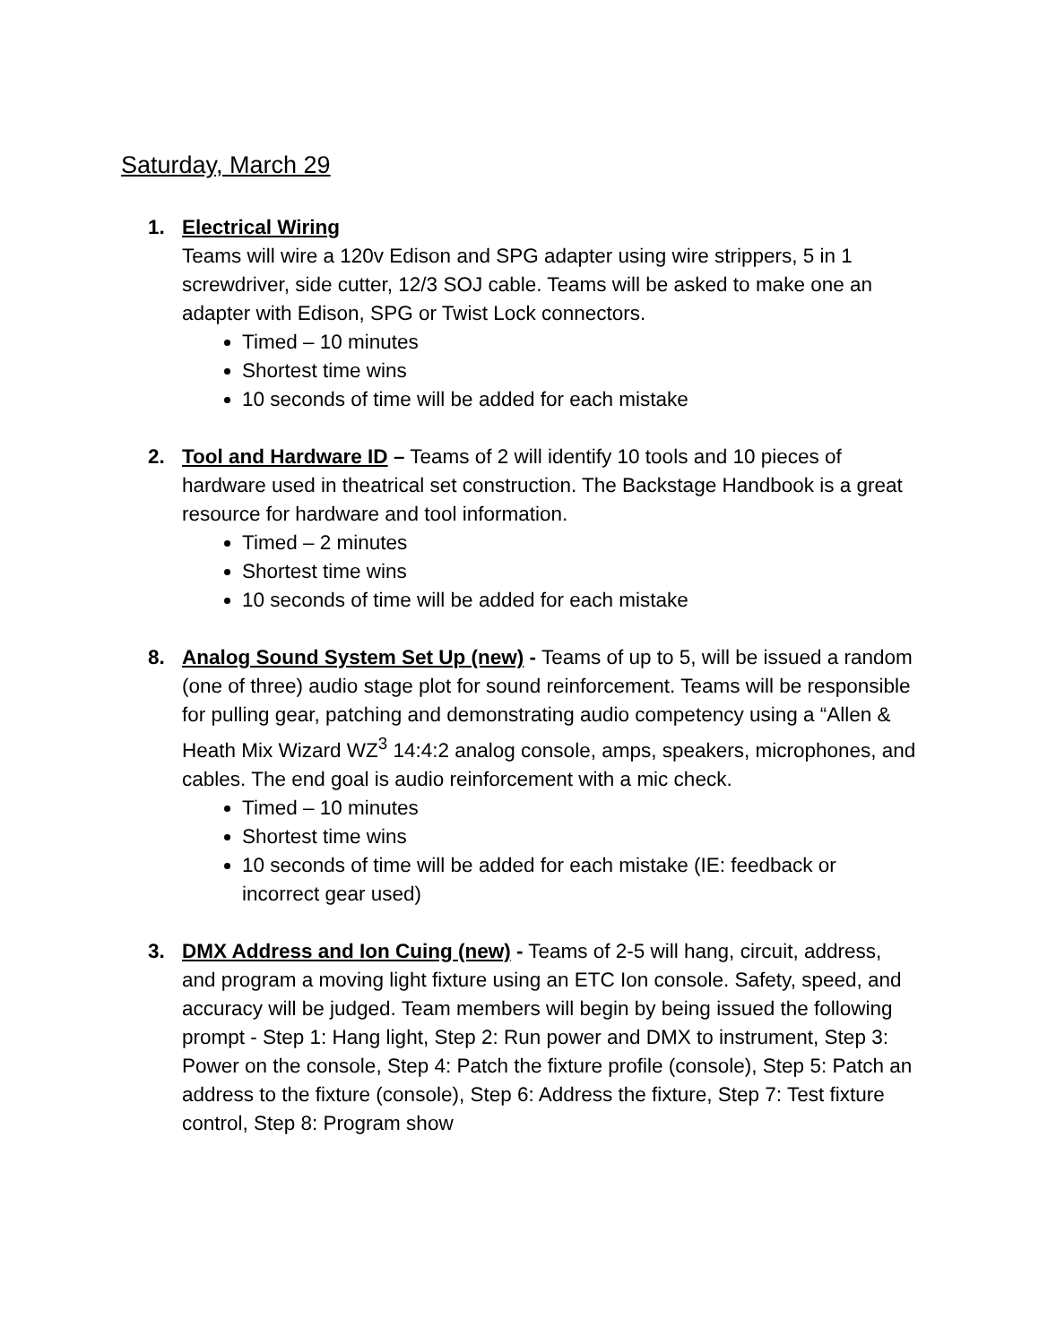Saturday, March 29
1. Electrical Wiring
Teams will wire a 120v Edison and SPG adapter using wire strippers, 5 in 1 screwdriver, side cutter, 12/3 SOJ cable. Teams will be asked to make one an adapter with Edison, SPG or Twist Lock connectors.
Timed – 10 minutes
Shortest time wins
10 seconds of time will be added for each mistake
2. Tool and Hardware ID – Teams of 2 will identify 10 tools and 10 pieces of hardware used in theatrical set construction. The Backstage Handbook is a great resource for hardware and tool information.
Timed – 2 minutes
Shortest time wins
10 seconds of time will be added for each mistake
8. Analog Sound System Set Up (new) - Teams of up to 5, will be issued a random (one of three) audio stage plot for sound reinforcement. Teams will be responsible for pulling gear, patching and demonstrating audio competency using a “Allen & Heath Mix Wizard WZ<sup>3</sup> 14:4:2 analog console, amps, speakers, microphones, and cables. The end goal is audio reinforcement with a mic check.
Timed – 10 minutes
Shortest time wins
10 seconds of time will be added for each mistake (IE: feedback or incorrect gear used)
3. DMX Address and Ion Cuing (new) - Teams of 2-5 will hang, circuit, address, and program a moving light fixture using an ETC Ion console. Safety, speed, and accuracy will be judged. Team members will begin by being issued the following prompt - Step 1: Hang light, Step 2: Run power and DMX to instrument, Step 3: Power on the console, Step 4: Patch the fixture profile (console), Step 5: Patch an address to the fixture (console), Step 6: Address the fixture, Step 7: Test fixture control, Step 8: Program show